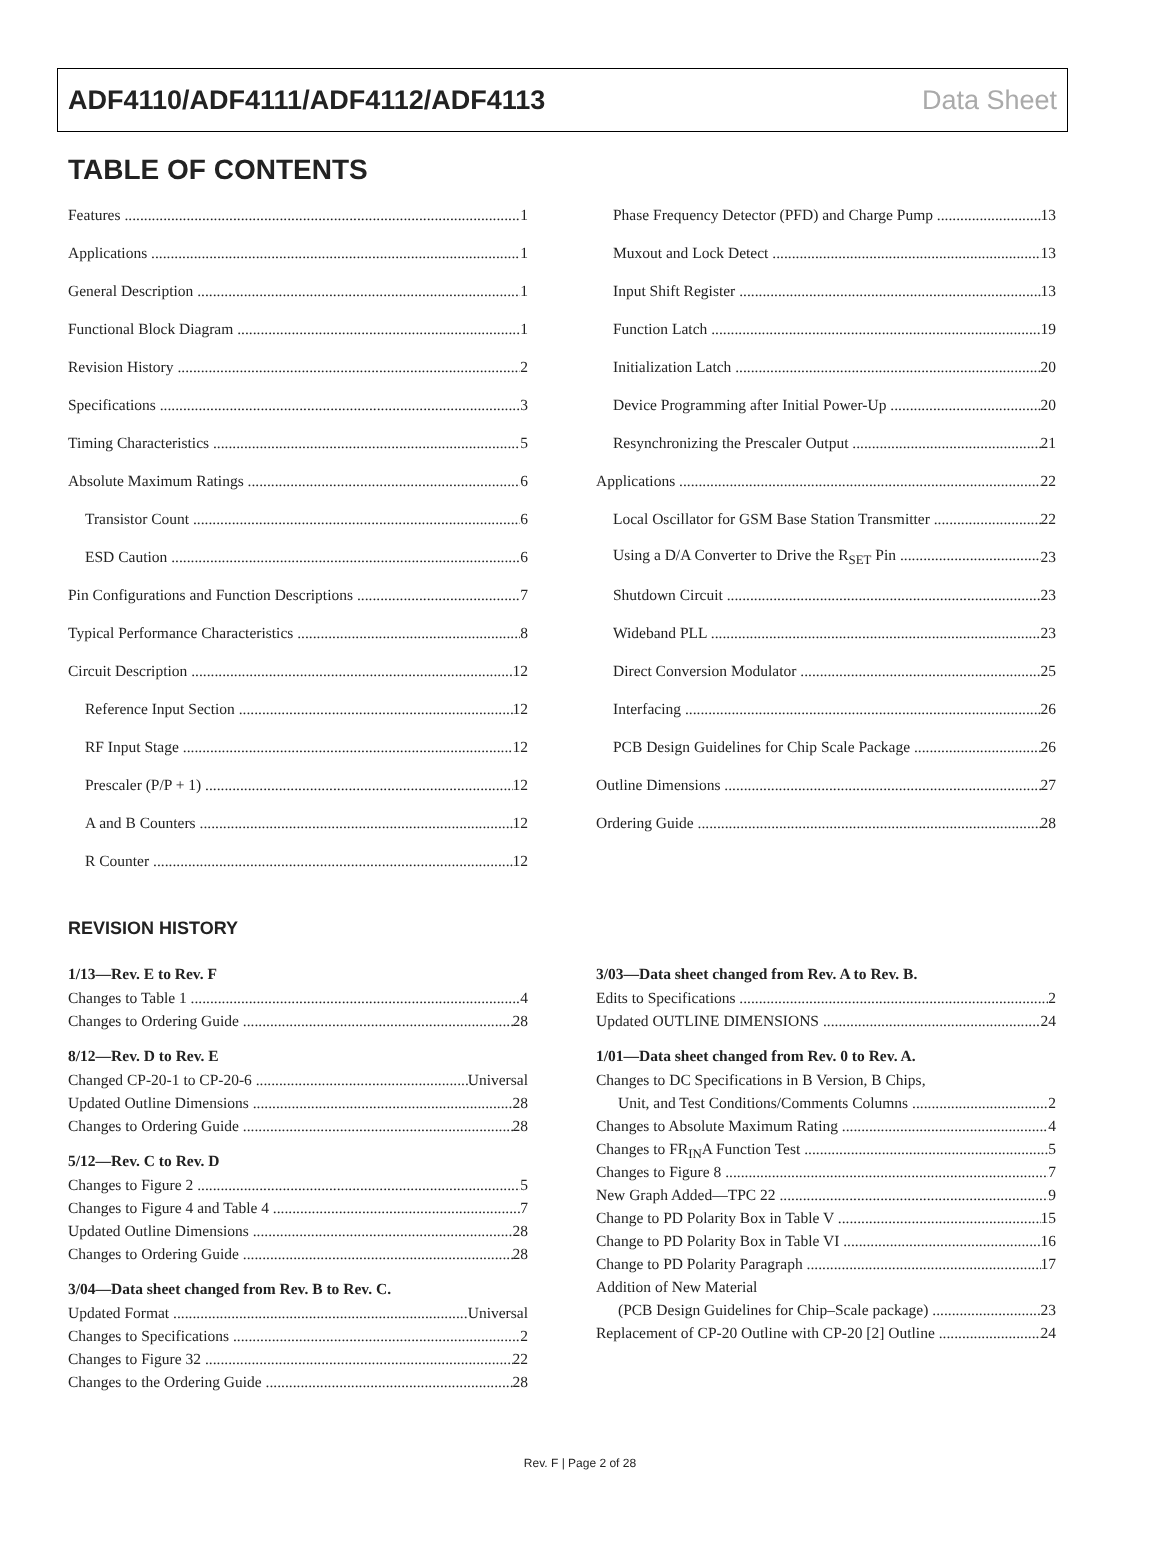ADF4110/ADF4111/ADF4112/ADF4113 Data Sheet
TABLE OF CONTENTS
Features 1
Applications 1
General Description 1
Functional Block Diagram 1
Revision History 2
Specifications 3
Timing Characteristics 5
Absolute Maximum Ratings 6
Transistor Count 6
ESD Caution 6
Pin Configurations and Function Descriptions 7
Typical Performance Characteristics 8
Circuit Description 12
Reference Input Section 12
RF Input Stage 12
Prescaler (P/P + 1) 12
A and B Counters 12
R Counter 12
Phase Frequency Detector (PFD) and Charge Pump 13
Muxout and Lock Detect 13
Input Shift Register 13
Function Latch 19
Initialization Latch 20
Device Programming after Initial Power-Up 20
Resynchronizing the Prescaler Output 21
Applications 22
Local Oscillator for GSM Base Station Transmitter 22
Using a D/A Converter to Drive the R<sub>SET</sub> Pin 23
Shutdown Circuit 23
Wideband PLL 23
Direct Conversion Modulator 25
Interfacing 26
PCB Design Guidelines for Chip Scale Package 26
Outline Dimensions 27
Ordering Guide 28
REVISION HISTORY
1/13—Rev. E to Rev. F
Changes to Table 1 4
Changes to Ordering Guide 28
8/12—Rev. D to Rev. E
Changed CP-20-1 to CP-20-6 Universal
Updated Outline Dimensions 28
Changes to Ordering Guide 28
5/12—Rev. C to Rev. D
Changes to Figure 2 5
Changes to Figure 4 and Table 4 7
Updated Outline Dimensions 28
Changes to Ordering Guide 28
3/04—Data sheet changed from Rev. B to Rev. C.
Updated Format Universal
Changes to Specifications 2
Changes to Figure 32 22
Changes to the Ordering Guide 28
3/03—Data sheet changed from Rev. A to Rev. B.
Edits to Specifications 2
Updated OUTLINE DIMENSIONS 24
1/01—Data sheet changed from Rev. 0 to Rev. A.
Changes to DC Specifications in B Version, B Chips,
Unit, and Test Conditions/Comments Columns 2
Changes to Absolute Maximum Rating 4
Changes to FR<sub>IN</sub>A Function Test 5
Changes to Figure 8 7
New Graph Added—TPC 22 9
Change to PD Polarity Box in Table V 15
Change to PD Polarity Box in Table VI 16
Change to PD Polarity Paragraph 17
Addition of New Material
(PCB Design Guidelines for Chip–Scale package) 23
Replacement of CP-20 Outline with CP-20 [2] Outline 24
Rev. F | Page 2 of 28